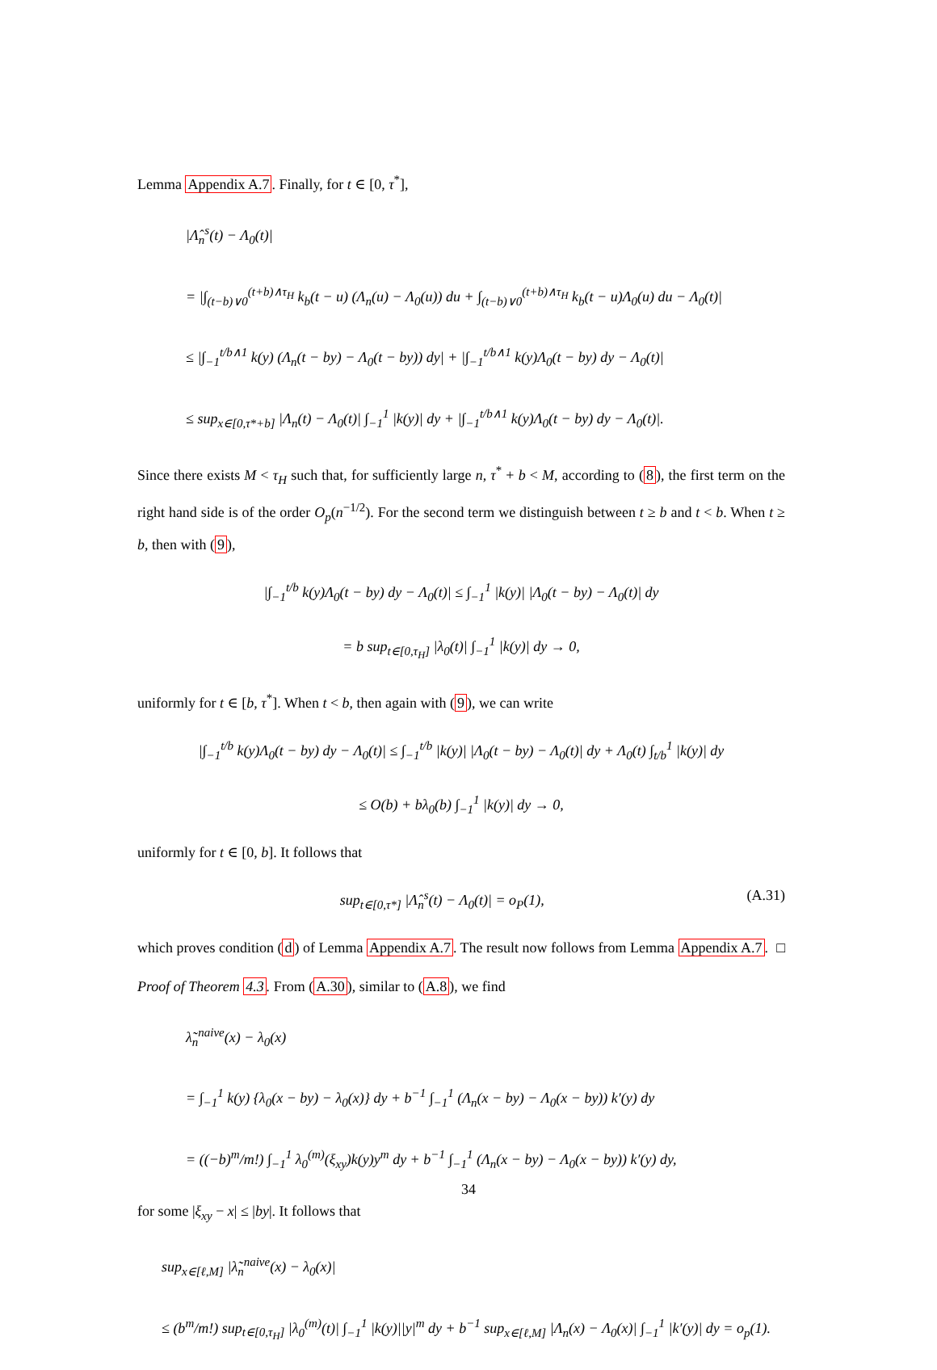Lemma Appendix A.7. Finally, for t ∈ [0, τ<sup>*</sup>],
|Λ̂<sub>n</sub><sup>s</sup>(t) − Λ<sub>0</sub>(t)|
= |∫<sub>(t−b)∨0</sub><sup>(t+b)∧τ<sub>H</sub></sup> k<sub>b</sub>(t − u) (Λ<sub>n</sub>(u) − Λ<sub>0</sub>(u)) du + ∫<sub>(t−b)∨0</sub><sup>(t+b)∧τ<sub>H</sub></sup> k<sub>b</sub>(t − u)Λ<sub>0</sub>(u) du − Λ<sub>0</sub>(t)|
≤ |∫<sub>−1</sub><sup>t/b∧1</sup> k(y) (Λ<sub>n</sub>(t − by) − Λ<sub>0</sub>(t − by)) dy| + |∫<sub>−1</sub><sup>t/b∧1</sup> k(y)Λ<sub>0</sub>(t − by) dy − Λ<sub>0</sub>(t)|
≤ sup<sub>x∈[0,τ*+b]</sub> |Λ<sub>n</sub>(t) − Λ<sub>0</sub>(t)| ∫<sub>−1</sub><sup>1</sup> |k(y)| dy + |∫<sub>−1</sub><sup>t/b∧1</sup> k(y)Λ<sub>0</sub>(t − by) dy − Λ<sub>0</sub>(t)|.
Since there exists M < τ<sub>H</sub> such that, for sufficiently large n, τ<sup>*</sup> + b < M, according to (8), the first term on the right hand side is of the order O<sub>p</sub>(n<sup>−1/2</sup>). For the second term we distinguish between t ≥ b and t < b. When t ≥ b, then with (9),
|∫<sub>−1</sub><sup>t/b</sup> k(y)Λ<sub>0</sub>(t − by) dy − Λ<sub>0</sub>(t)| ≤ ∫<sub>−1</sub><sup>1</sup> |k(y)| |Λ<sub>0</sub>(t − by) − Λ<sub>0</sub>(t)| dy
= b sup<sub>t∈[0,τ<sub>H</sub>]</sub> |λ<sub>0</sub>(t)| ∫<sub>−1</sub><sup>1</sup> |k(y)| dy → 0,
uniformly for t ∈ [b, τ<sup>*</sup>]. When t < b, then again with (9), we can write
|∫<sub>−1</sub><sup>t/b</sup> k(y)Λ<sub>0</sub>(t − by) dy − Λ<sub>0</sub>(t)| ≤ ∫<sub>−1</sub><sup>t/b</sup> |k(y)| |Λ<sub>0</sub>(t − by) − Λ<sub>0</sub>(t)| dy + Λ<sub>0</sub>(t) ∫<sub>t/b</sub><sup>1</sup> |k(y)| dy
≤ O(b) + bλ<sub>0</sub>(b) ∫<sub>−1</sub><sup>1</sup> |k(y)| dy → 0,
uniformly for t ∈ [0, b]. It follows that
(A.31) sup<sub>t∈[0,τ*]</sub> |Λ̂<sub>n</sub><sup>s</sup>(t) − Λ<sub>0</sub>(t)| = o<sub>P</sub>(1),
which proves condition (d) of Lemma Appendix A.7. The result now follows from Lemma Appendix A.7. □
Proof of Theorem 4.3. From (A.30), similar to (A.8), we find
λ̃<sub>n</sub><sup>naive</sup>(x) − λ<sub>0</sub>(x)
= ∫<sub>−1</sub><sup>1</sup> k(y) {λ<sub>0</sub>(x − by) − λ<sub>0</sub>(x)} dy + b<sup>−1</sup> ∫<sub>−1</sub><sup>1</sup> (Λ<sub>n</sub>(x − by) − Λ<sub>0</sub>(x − by)) k′(y) dy
= ((−b)<sup>m</sup>/m!) ∫<sub>−1</sub><sup>1</sup> λ<sub>0</sub><sup>(m)</sup>(ξ<sub>xy</sub>)k(y)y<sup>m</sup> dy + b<sup>−1</sup> ∫<sub>−1</sub><sup>1</sup> (Λ<sub>n</sub>(x − by) − Λ<sub>0</sub>(x − by)) k′(y) dy,
for some |ξ<sub>xy</sub> − x| ≤ |by|. It follows that
sup<sub>x∈[ℓ,M]</sub> |λ̃<sub>n</sub><sup>naive</sup>(x) − λ<sub>0</sub>(x)|
≤ (b<sup>m</sup>/m!) sup<sub>t∈[0,τ<sub>H</sub>]</sub> |λ<sub>0</sub><sup>(m)</sup>(t)| ∫<sub>−1</sub><sup>1</sup> |k(y)||y|<sup>m</sup> dy + b<sup>−1</sup> sup<sub>x∈[ℓ,M]</sub> |Λ<sub>n</sub>(x) − Λ<sub>0</sub>(x)| ∫<sub>−1</sub><sup>1</sup> |k′(y)| dy = o<sub>p</sub>(1).
34